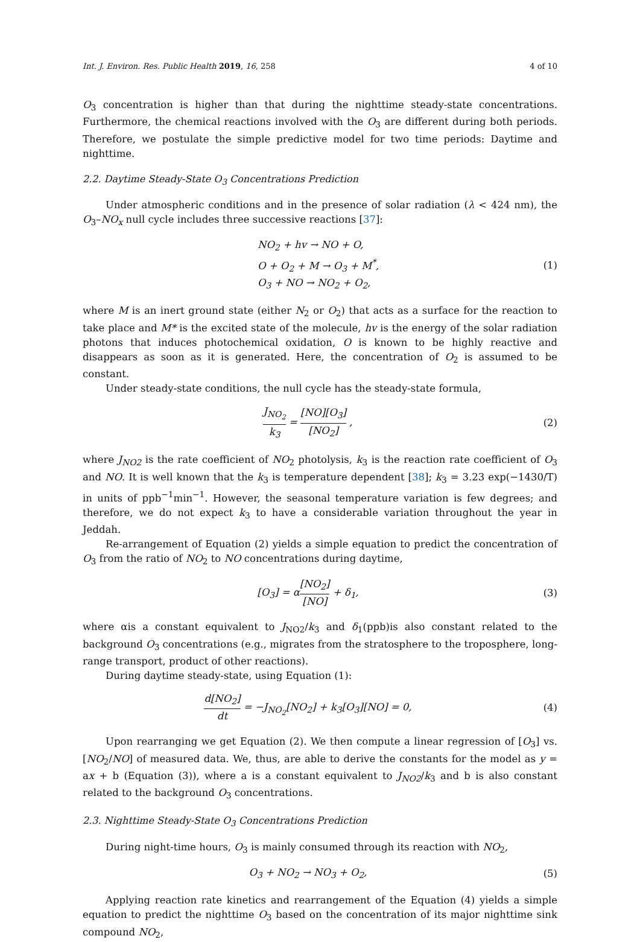Int. J. Environ. Res. Public Health 2019, 16, 258 4 of 10
O<sub>3</sub> concentration is higher than that during the nighttime steady-state concentrations. Furthermore, the chemical reactions involved with the O<sub>3</sub> are different during both periods. Therefore, we postulate the simple predictive model for two time periods: Daytime and nighttime.
2.2. Daytime Steady-State O<sub>3</sub> Concentrations Prediction
Under atmospheric conditions and in the presence of solar radiation (λ < 424 nm), the O<sub>3</sub>–NO<sub>x</sub> null cycle includes three successive reactions [37]:
NO<sub>2</sub> + hv → NO + O,
O + O<sub>2</sub> + M → O<sub>3</sub> + M<sup>*</sup>,
O<sub>3</sub> + NO → NO<sub>2</sub> + O<sub>2</sub>,
(1)
where M is an inert ground state (either N<sub>2</sub> or O<sub>2</sub>) that acts as a surface for the reaction to take place and M* is the excited state of the molecule, hv is the energy of the solar radiation photons that induces photochemical oxidation, O is known to be highly reactive and disappears as soon as it is generated. Here, the concentration of O<sub>2</sub> is assumed to be constant.
Under steady-state conditions, the null cycle has the steady-state formula,
J<sub>NO<sub>2</sub></sub> k<sub>3</sub> = [NO][O<sub>3</sub>] [NO<sub>2</sub>] , (2)
where J<sub>NO2</sub> is the rate coefficient of NO<sub>2</sub> photolysis, k<sub>3</sub> is the reaction rate coefficient of O<sub>3</sub> and NO. It is well known that the k<sub>3</sub> is temperature dependent [38]; k<sub>3</sub> = 3.23 exp(−1430/T) in units of ppb<sup>−1</sup>min<sup>−1</sup>. However, the seasonal temperature variation is few degrees; and therefore, we do not expect k<sub>3</sub> to have a considerable variation throughout the year in Jeddah.
Re-arrangement of Equation (2) yields a simple equation to predict the concentration of O<sub>3</sub> from the ratio of NO<sub>2</sub> to NO concentrations during daytime,
[O<sub>3</sub>] = α[NO<sub>2</sub>] [NO] + δ<sub>1</sub>, (3)
where αis a constant equivalent to J<sub>NO2</sub>/k<sub>3</sub> and δ<sub>1</sub>(ppb)is also constant related to the background O<sub>3</sub> concentrations (e.g., migrates from the stratosphere to the troposphere, long-range transport, product of other reactions).
During daytime steady-state, using Equation (1):
d[NO<sub>2</sub>] dt = −J<sub>NO<sub>2</sub></sub>[NO<sub>2</sub>] + k<sub>3</sub>[O<sub>3</sub>][NO] = 0,
(4)
Upon rearranging we get Equation (2). We then compute a linear regression of [O<sub>3</sub>] vs. [NO<sub>2</sub>/NO] of measured data. We, thus, are able to derive the constants for the model as y = ax + b (Equation (3)), where a is a constant equivalent to J<sub>NO2</sub>/k<sub>3</sub> and b is also constant related to the background O<sub>3</sub> concentrations.
2.3. Nighttime Steady-State O<sub>3</sub> Concentrations Prediction
During night-time hours, O<sub>3</sub> is mainly consumed through its reaction with NO<sub>2</sub>,
O<sub>3</sub> + NO<sub>2</sub> → NO<sub>3</sub> + O<sub>2</sub>, (5)
Applying reaction rate kinetics and rearrangement of the Equation (4) yields a simple equation to predict the nighttime O<sub>3</sub> based on the concentration of its major nighttime sink compound NO<sub>2</sub>,